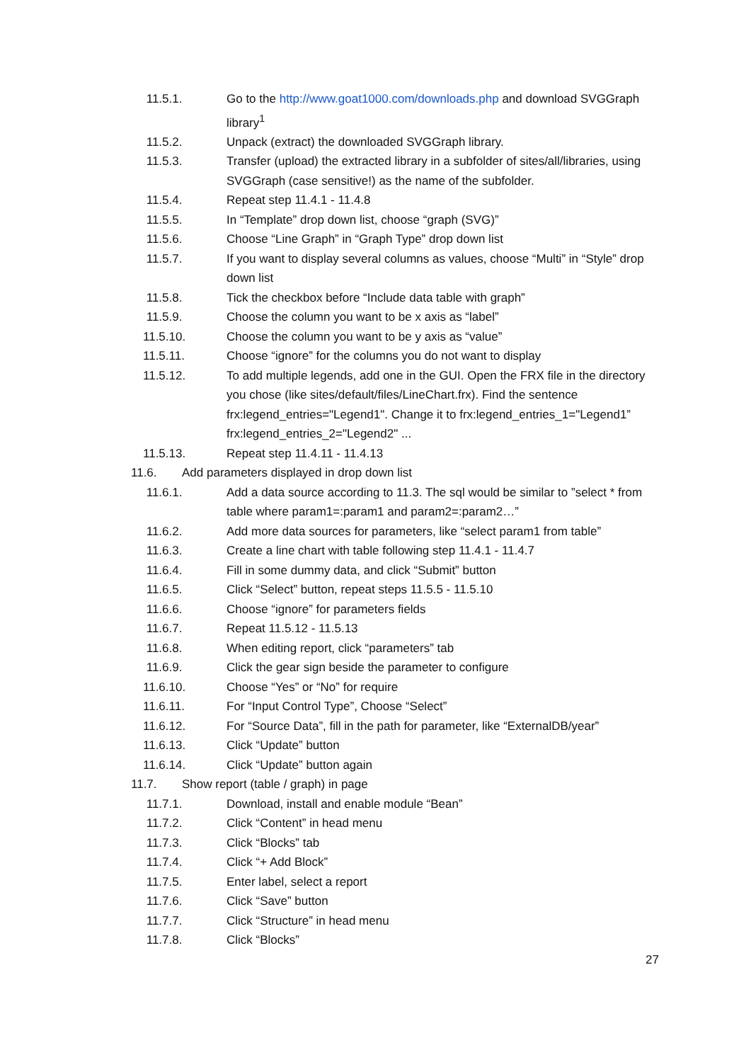11.5.1. Go to the http://www.goat1000.com/downloads.php and download SVGGraph library<sup>1</sup>
11.5.2. Unpack (extract) the downloaded SVGGraph library.
11.5.3. Transfer (upload) the extracted library in a subfolder of sites/all/libraries, using SVGGraph (case sensitive!) as the name of the subfolder.
11.5.4. Repeat step 11.4.1 - 11.4.8
11.5.5. In “Template” drop down list, choose “graph (SVG)”
11.5.6. Choose “Line Graph” in “Graph Type” drop down list
11.5.7. If you want to display several columns as values, choose “Multi” in “Style” drop down list
11.5.8. Tick the checkbox before “Include data table with graph”
11.5.9. Choose the column you want to be x axis as “label”
11.5.10. Choose the column you want to be y axis as “value”
11.5.11. Choose “ignore” for the columns you do not want to display
11.5.12. To add multiple legends, add one in the GUI. Open the FRX file in the directory you chose (like sites/default/files/LineChart.frx). Find the sentence frx:legend_entries="Legend1". Change it to frx:legend_entries_1="Legend1” frx:legend_entries_2="Legend2" ...
11.5.13. Repeat step 11.4.11 - 11.4.13
11.6. Add parameters displayed in drop down list
11.6.1. Add a data source according to 11.3. The sql would be similar to ”select * from table where param1=:param1 and param2=:param2…”
11.6.2. Add more data sources for parameters, like “select param1 from table”
11.6.3. Create a line chart with table following step 11.4.1 - 11.4.7
11.6.4. Fill in some dummy data, and click “Submit” button
11.6.5. Click “Select” button, repeat steps 11.5.5 - 11.5.10
11.6.6. Choose “ignore” for parameters fields
11.6.7. Repeat 11.5.12 - 11.5.13
11.6.8. When editing report, click “parameters” tab
11.6.9. Click the gear sign beside the parameter to configure
11.6.10. Choose “Yes” or “No” for require
11.6.11. For “Input Control Type”, Choose “Select”
11.6.12. For “Source Data”, fill in the path for parameter, like “ExternalDB/year”
11.6.13. Click “Update” button
11.6.14. Click “Update” button again
11.7. Show report (table / graph) in page
11.7.1. Download, install and enable module “Bean”
11.7.2. Click “Content” in head menu
11.7.3. Click “Blocks” tab
11.7.4. Click “+ Add Block”
11.7.5. Enter label, select a report
11.7.6. Click “Save” button
11.7.7. Click “Structure” in head menu
11.7.8. Click “Blocks”
27